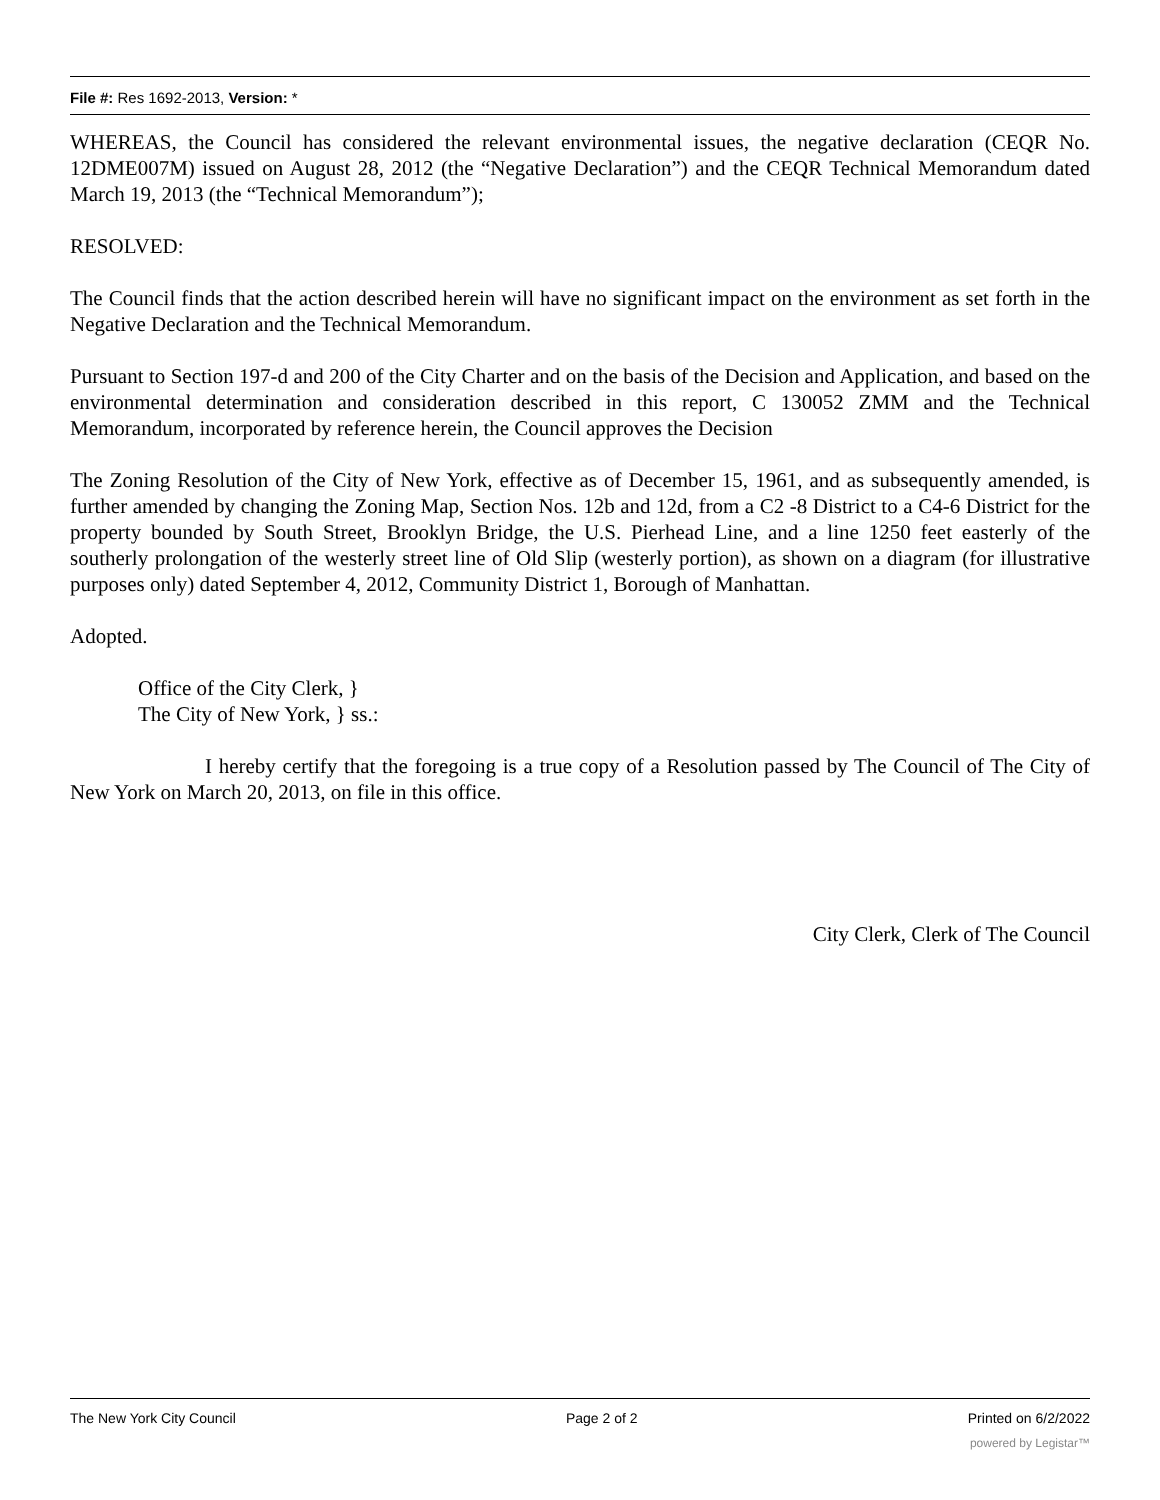File #: Res 1692-2013, Version: *
WHEREAS, the Council has considered the relevant environmental issues, the negative declaration (CEQR No. 12DME007M) issued on August 28, 2012 (the “Negative Declaration”) and the CEQR Technical Memorandum dated March 19, 2013 (the “Technical Memorandum”);
RESOLVED:
The Council finds that the action described herein will have no significant impact on the environment as set forth in the Negative Declaration and the Technical Memorandum.
Pursuant to Section 197-d and 200 of the City Charter and on the basis of the Decision and Application, and based on the environmental determination and consideration described in this report, C 130052 ZMM and the Technical Memorandum, incorporated by reference herein, the Council approves the Decision
The Zoning Resolution of the City of New York, effective as of December 15, 1961, and as subsequently amended, is further amended by changing the Zoning Map, Section Nos. 12b and 12d, from a C2 -8 District to a C4-6 District for the property bounded by South Street, Brooklyn Bridge, the U.S. Pierhead Line, and a line 1250 feet easterly of the southerly prolongation of the westerly street line of Old Slip (westerly portion), as shown on a diagram (for illustrative purposes only) dated September 4, 2012, Community District 1, Borough of Manhattan.
Adopted.
Office of the City Clerk, }
The City of New York, } ss.:
I hereby certify that the foregoing is a true copy of a Resolution passed by The Council of The City of New York on March 20, 2013, on file in this office.
City Clerk, Clerk of The Council
The New York City Council Page 2 of 2 Printed on 6/2/2022
powered by Legistar™